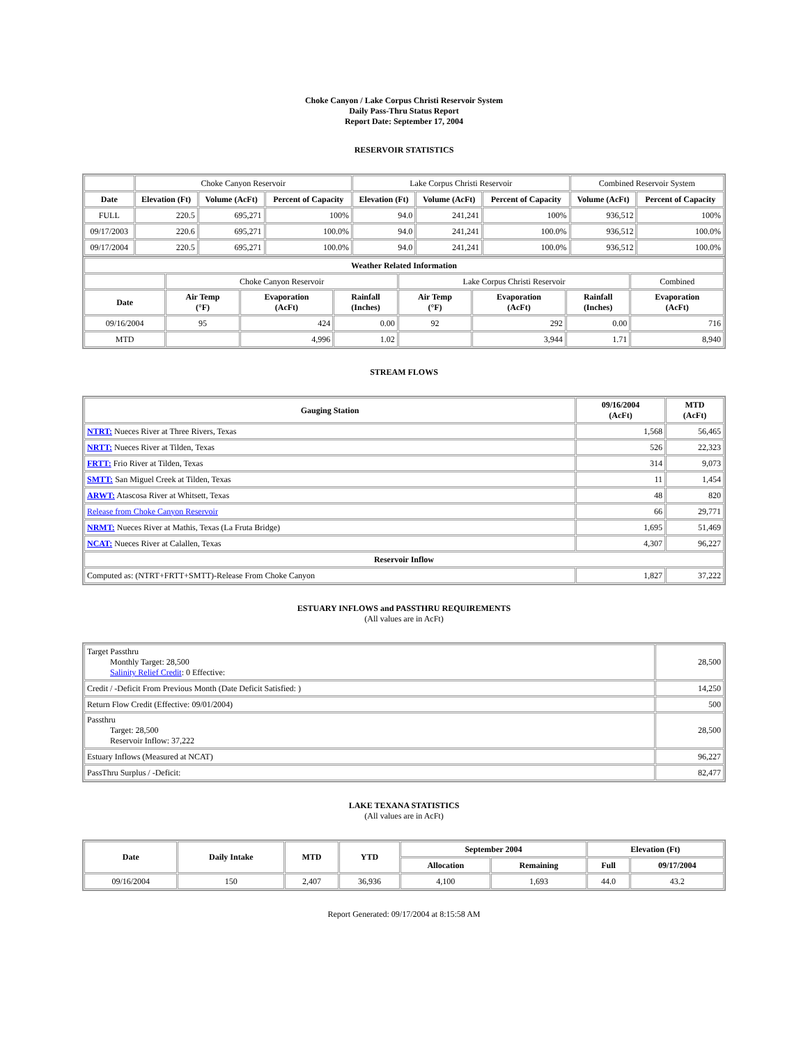Choke Canyon / Lake Corpus Christi Reservoir System
Daily Pass-Thru Status Report
Report Date: September 17, 2004
RESERVOIR STATISTICS
| | Choke Canyon Reservoir | | | Lake Corpus Christi Reservoir | | | Combined Reservoir System | |
| Date | Elevation (Ft) | Volume (AcFt) | Percent of Capacity | Elevation (Ft) | Volume (AcFt) | Percent of Capacity | Volume (AcFt) | Percent of Capacity |
| FULL | 220.5 | 695,271 | 100% | 94.0 | 241,241 | 100% | 936,512 | 100% |
| 09/17/2003 | 220.6 | 695,271 | 100.0% | 94.0 | 241,241 | 100.0% | 936,512 | 100.0% |
| 09/17/2004 | 220.5 | 695,271 | 100.0% | 94.0 | 241,241 | 100.0% | 936,512 | 100.0% |
| Weather Related Information | | | | | | | |
| --- | --- | --- | --- | --- | --- | --- | --- |
| | Choke Canyon Reservoir | | | Lake Corpus Christi Reservoir | | | Combined |
| Date | Air Temp (°F) | Evaporation (AcFt) | Rainfall (Inches) | Air Temp (°F) | Evaporation (AcFt) | Rainfall (Inches) | Evaporation (AcFt) |
| 09/16/2004 | 95 | 424 | 0.00 | 92 | 292 | 0.00 | 716 |
| MTD | | 4,996 | 1.02 | | 3,944 | 1.71 | 8,940 |
STREAM FLOWS
| Gauging Station | 09/16/2004 (AcFt) | MTD (AcFt) |
| --- | --- | --- |
| NTRT: Nueces River at Three Rivers, Texas | 1,568 | 56,465 |
| NRTT: Nueces River at Tilden, Texas | 526 | 22,323 |
| FRTT: Frio River at Tilden, Texas | 314 | 9,073 |
| SMTT: San Miguel Creek at Tilden, Texas | 11 | 1,454 |
| ARWT: Atascosa River at Whitsett, Texas | 48 | 820 |
| Release from Choke Canyon Reservoir | 66 | 29,771 |
| NRMT: Nueces River at Mathis, Texas (La Fruta Bridge) | 1,695 | 51,469 |
| NCAT: Nueces River at Calallen, Texas | 4,307 | 96,227 |
| Reservoir Inflow | | |
| Computed as: (NTRT+FRTT+SMTT)-Release From Choke Canyon | 1,827 | 37,222 |
ESTUARY INFLOWS and PASSTHRU REQUIREMENTS
(All values are in AcFt)
| Target Passthru Monthly Target: 28,500 Salinity Relief Credit : 0 Effective: | 28,500 |
| Credit / -Deficit From Previous Month (Date Deficit Satisfied: ) | 14,250 |
| Return Flow Credit (Effective: 09/01/2004) | 500 |
| Passthru Target: 28,500 Reservoir Inflow: 37,222 | 28,500 |
| Estuary Inflows (Measured at NCAT) | 96,227 |
| PassThru Surplus / -Deficit: | 82,477 |
LAKE TEXANA STATISTICS
(All values are in AcFt)
| Date | Daily Intake | MTD | YTD | September 2004 | | Elevation (Ft) | |
| --- | --- | --- | --- | --- | --- | --- | --- |
| | | | | Allocation | Remaining | Full | 09/17/2004 |
| 09/16/2004 | 150 | 2,407 | 36,936 | 4,100 | 1,693 | 44.0 | 43.2 |
Report Generated: 09/17/2004 at 8:15:58 AM